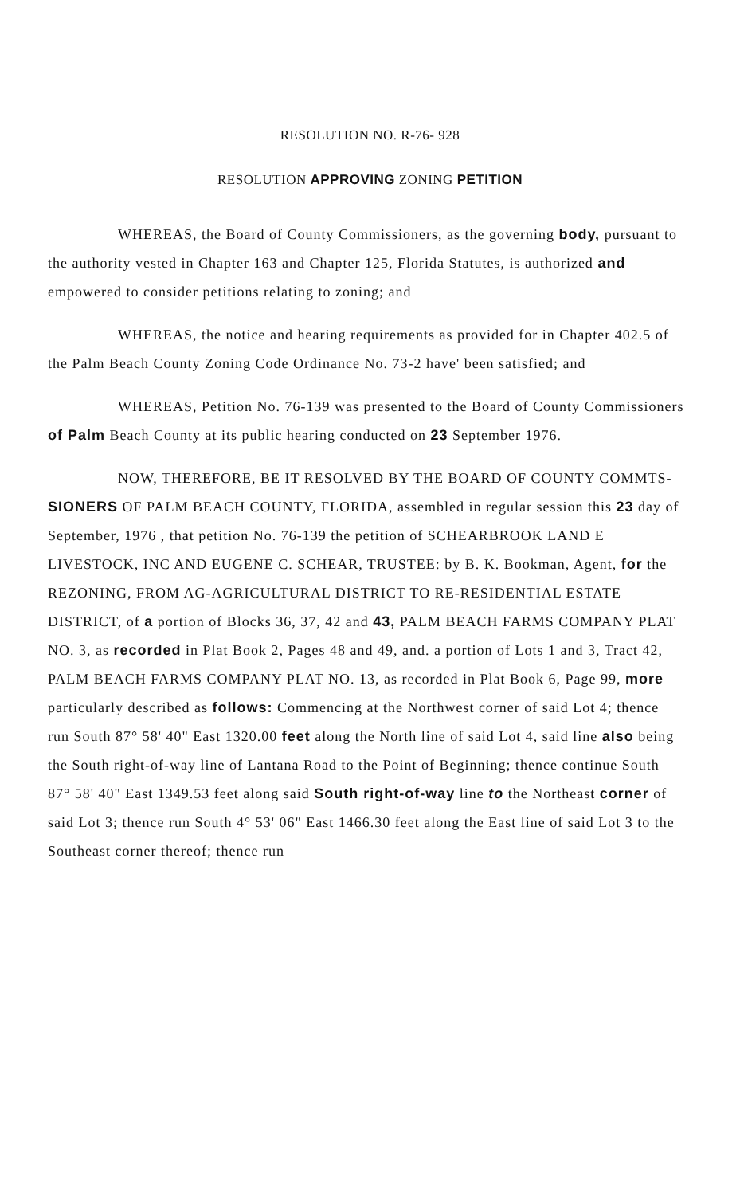RESOLUTION NO. R-76- 928
RESOLUTION APPROVING ZONING PETITION
WHEREAS, the Board of County Commissioners, as the governing body, pursuant to the authority vested in Chapter 163 and Chapter 125, Florida Statutes, is authorized and empowered to consider petitions relating to zoning; and
WHEREAS, the notice and hearing requirements as provided for in Chapter 402.5 of the Palm Beach County Zoning Code Ordinance No. 73-2 have' been satisfied; and
WHEREAS, Petition No. 76-139 was presented to the Board of County Commissioners of Palm Beach County at its public hearing conducted on 23 September 1976.
NOW, THEREFORE, BE IT RESOLVED BY THE BOARD OF COUNTY COMMTS- SIONERS OF PALM BEACH COUNTY, FLORIDA, assembled in regular session this 23 day of September, 1976 , that petition No. 76-139 the petition of SCHEARBROOK LAND E LIVESTOCK, INC AND EUGENE C. SCHEAR, TRUSTEE: by B. K. Bookman, Agent, for the REZONING, FROM AG-AGRICULTURAL DISTRICT TO RE-RESIDENTIAL ESTATE DISTRICT, of a portion of Blocks 36, 37, 42 and 43, PALM BEACH FARMS COMPANY PLAT NO. 3, as recorded in Plat Book 2, Pages 48 and 49, and. a portion of Lots 1 and 3, Tract 42, PALM BEACH FARMS COMPANY PLAT NO. 13, as recorded in Plat Book 6, Page 99, more particularly described as follows: Commencing at the Northwest corner of said Lot 4; thence run South 87° 58' 40" East 1320.00 feet along the North line of said Lot 4, said line also being the South right-of-way line of Lantana Road to the Point of Beginning; thence continue South 87° 58' 40" East 1349.53 feet along said South right-of-way line to the Northeast corner of said Lot 3; thence run South 4° 53' 06" East 1466.30 feet along the East line of said Lot 3 to the Southeast corner thereof; thence run